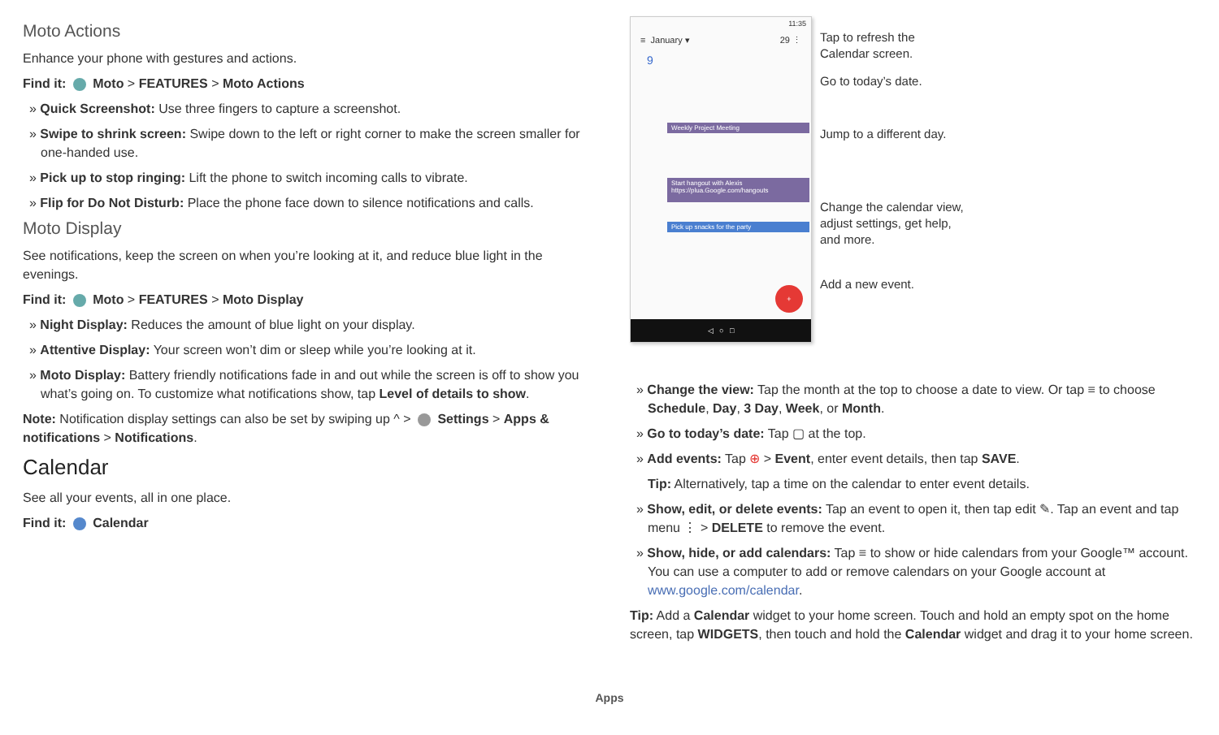Moto Actions
Enhance your phone with gestures and actions.
Find it: Moto > FEATURES > Moto Actions
» Quick Screenshot: Use three fingers to capture a screenshot.
» Swipe to shrink screen: Swipe down to the left or right corner to make the screen smaller for one-handed use.
» Pick up to stop ringing: Lift the phone to switch incoming calls to vibrate.
» Flip for Do Not Disturb: Place the phone face down to silence notifications and calls.
Moto Display
See notifications, keep the screen on when you’re looking at it, and reduce blue light in the evenings.
Find it: Moto > FEATURES > Moto Display
» Night Display: Reduces the amount of blue light on your display.
» Attentive Display: Your screen won’t dim or sleep while you’re looking at it.
» Moto Display: Battery friendly notifications fade in and out while the screen is off to show you what’s going on. To customize what notifications show, tap Level of details to show.
Note: Notification display settings can also be set by swiping up ^ > Settings > Apps & notifications > Notifications.
Calendar
See all your events, all in one place.
Find it: Calendar
11:35
≡ January ▾ 29 ⋮
9
Weekly Project Meeting
Start hangout with Alexis
https://plua.Google.com/hangouts
Pick up snacks for the party
+
◁ ○ □
Tap to refresh the
Calendar screen.
Go to today’s date.
Jump to a different day.
Change the calendar view,
adjust settings, get help,
and more.
Add a new event.
» Change the view: Tap the month at the top to choose a date to view. Or tap ≡ to choose Schedule, Day, 3 Day, Week, or Month.
» Go to today’s date: Tap ▢ at the top.
» Add events: Tap ⊕ > Event, enter event details, then tap SAVE.
Tip: Alternatively, tap a time on the calendar to enter event details.
» Show, edit, or delete events: Tap an event to open it, then tap edit ✎. Tap an event and tap menu ⋮ > DELETE to remove the event.
» Show, hide, or add calendars: Tap ≡ to show or hide calendars from your Google™ account. You can use a computer to add or remove calendars on your Google account at www.google.com/calendar.
Tip: Add a Calendar widget to your home screen. Touch and hold an empty spot on the home screen, tap WIDGETS, then touch and hold the Calendar widget and drag it to your home screen.
Apps